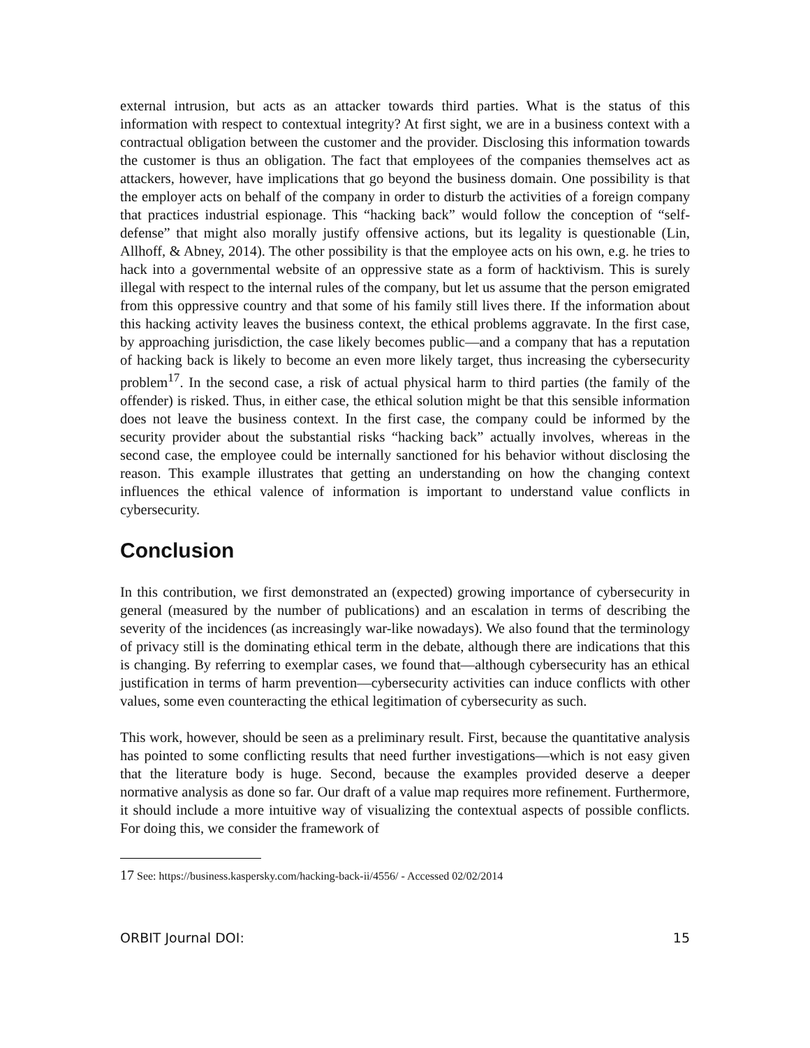external intrusion, but acts as an attacker towards third parties. What is the status of this information with respect to contextual integrity? At first sight, we are in a business context with a contractual obligation between the customer and the provider. Disclosing this information towards the customer is thus an obligation. The fact that employees of the companies themselves act as attackers, however, have implications that go beyond the business domain. One possibility is that the employer acts on behalf of the company in order to disturb the activities of a foreign company that practices industrial espionage. This “hacking back” would follow the conception of “self-defense” that might also morally justify offensive actions, but its legality is questionable (Lin, Allhoff, & Abney, 2014). The other possibility is that the employee acts on his own, e.g. he tries to hack into a governmental website of an oppressive state as a form of hacktivism. This is surely illegal with respect to the internal rules of the company, but let us assume that the person emigrated from this oppressive country and that some of his family still lives there. If the information about this hacking activity leaves the business context, the ethical problems aggravate. In the first case, by approaching jurisdiction, the case likely becomes public—and a company that has a reputation of hacking back is likely to become an even more likely target, thus increasing the cybersecurity problem<sup>17</sup>. In the second case, a risk of actual physical harm to third parties (the family of the offender) is risked. Thus, in either case, the ethical solution might be that this sensible information does not leave the business context. In the first case, the company could be informed by the security provider about the substantial risks “hacking back” actually involves, whereas in the second case, the employee could be internally sanctioned for his behavior without disclosing the reason. This example illustrates that getting an understanding on how the changing context influences the ethical valence of information is important to understand value conflicts in cybersecurity.
Conclusion
In this contribution, we first demonstrated an (expected) growing importance of cybersecurity in general (measured by the number of publications) and an escalation in terms of describing the severity of the incidences (as increasingly war-like nowadays). We also found that the terminology of privacy still is the dominating ethical term in the debate, although there are indications that this is changing. By referring to exemplar cases, we found that—although cybersecurity has an ethical justification in terms of harm prevention—cybersecurity activities can induce conflicts with other values, some even counteracting the ethical legitimation of cybersecurity as such.
This work, however, should be seen as a preliminary result. First, because the quantitative analysis has pointed to some conflicting results that need further investigations—which is not easy given that the literature body is huge. Second, because the examples provided deserve a deeper normative analysis as done so far. Our draft of a value map requires more refinement. Furthermore, it should include a more intuitive way of visualizing the contextual aspects of possible conflicts. For doing this, we consider the framework of
17 See: https://business.kaspersky.com/hacking-back-ii/4556/ - Accessed 02/02/2014
ORBIT Journal DOI: 15